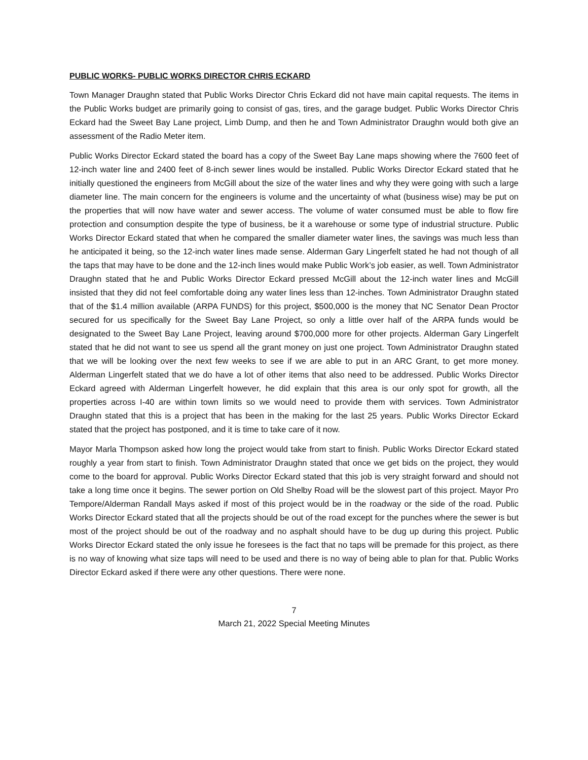PUBLIC WORKS- PUBLIC WORKS DIRECTOR CHRIS ECKARD
Town Manager Draughn stated that Public Works Director Chris Eckard did not have main capital requests. The items in the Public Works budget are primarily going to consist of gas, tires, and the garage budget. Public Works Director Chris Eckard had the Sweet Bay Lane project, Limb Dump, and then he and Town Administrator Draughn would both give an assessment of the Radio Meter item.
Public Works Director Eckard stated the board has a copy of the Sweet Bay Lane maps showing where the 7600 feet of 12-inch water line and 2400 feet of 8-inch sewer lines would be installed. Public Works Director Eckard stated that he initially questioned the engineers from McGill about the size of the water lines and why they were going with such a large diameter line. The main concern for the engineers is volume and the uncertainty of what (business wise) may be put on the properties that will now have water and sewer access. The volume of water consumed must be able to flow fire protection and consumption despite the type of business, be it a warehouse or some type of industrial structure. Public Works Director Eckard stated that when he compared the smaller diameter water lines, the savings was much less than he anticipated it being, so the 12-inch water lines made sense. Alderman Gary Lingerfelt stated he had not though of all the taps that may have to be done and the 12-inch lines would make Public Work’s job easier, as well. Town Administrator Draughn stated that he and Public Works Director Eckard pressed McGill about the 12-inch water lines and McGill insisted that they did not feel comfortable doing any water lines less than 12-inches. Town Administrator Draughn stated that of the $1.4 million available (ARPA FUNDS) for this project, $500,000 is the money that NC Senator Dean Proctor secured for us specifically for the Sweet Bay Lane Project, so only a little over half of the ARPA funds would be designated to the Sweet Bay Lane Project, leaving around $700,000 more for other projects. Alderman Gary Lingerfelt stated that he did not want to see us spend all the grant money on just one project. Town Administrator Draughn stated that we will be looking over the next few weeks to see if we are able to put in an ARC Grant, to get more money. Alderman Lingerfelt stated that we do have a lot of other items that also need to be addressed. Public Works Director Eckard agreed with Alderman Lingerfelt however, he did explain that this area is our only spot for growth, all the properties across I-40 are within town limits so we would need to provide them with services. Town Administrator Draughn stated that this is a project that has been in the making for the last 25 years. Public Works Director Eckard stated that the project has postponed, and it is time to take care of it now.
Mayor Marla Thompson asked how long the project would take from start to finish. Public Works Director Eckard stated roughly a year from start to finish. Town Administrator Draughn stated that once we get bids on the project, they would come to the board for approval. Public Works Director Eckard stated that this job is very straight forward and should not take a long time once it begins. The sewer portion on Old Shelby Road will be the slowest part of this project. Mayor Pro Tempore/Alderman Randall Mays asked if most of this project would be in the roadway or the side of the road. Public Works Director Eckard stated that all the projects should be out of the road except for the punches where the sewer is but most of the project should be out of the roadway and no asphalt should have to be dug up during this project. Public Works Director Eckard stated the only issue he foresees is the fact that no taps will be premade for this project, as there is no way of knowing what size taps will need to be used and there is no way of being able to plan for that. Public Works Director Eckard asked if there were any other questions. There were none.
7
March 21, 2022 Special Meeting Minutes